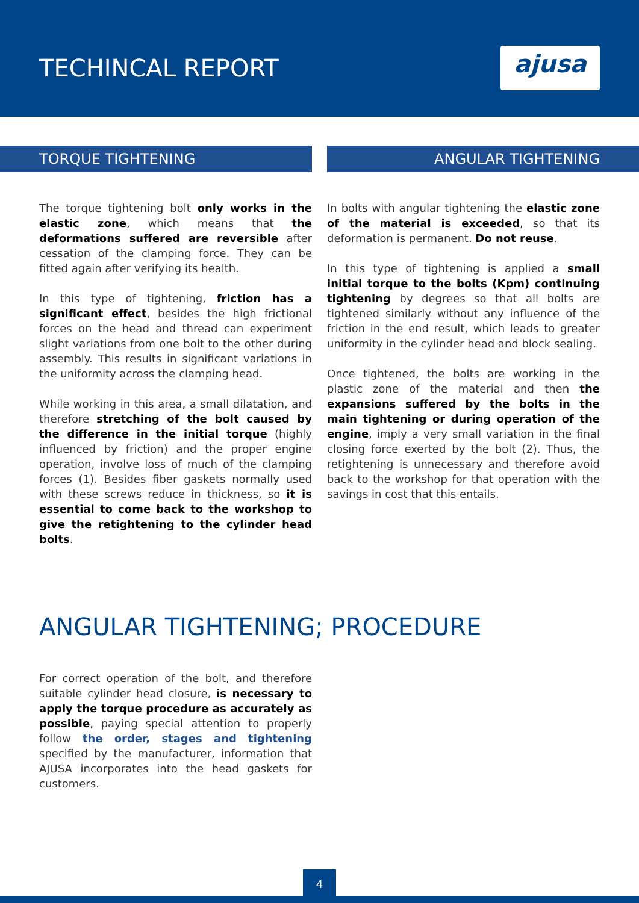TECHINCAL REPORT ajusa
TORQUE TIGHTENING
The torque tightening bolt only works in the elastic zone, which means that the deformations suffered are reversible after cessation of the clamping force. They can be fitted again after verifying its health.
In this type of tightening, friction has a significant effect, besides the high frictional forces on the head and thread can experiment slight variations from one bolt to the other during assembly. This results in significant variations in the uniformity across the clamping head.
While working in this area, a small dilatation, and therefore stretching of the bolt caused by the difference in the initial torque (highly influenced by friction) and the proper engine operation, involve loss of much of the clamping forces (1). Besides fiber gaskets normally used with these screws reduce in thickness, so it is essential to come back to the workshop to give the retightening to the cylinder head bolts.
ANGULAR TIGHTENING
In bolts with angular tightening the elastic zone of the material is exceeded, so that its deformation is permanent. Do not reuse.
In this type of tightening is applied a small initial torque to the bolts (Kpm) continuing tightening by degrees so that all bolts are tightened similarly without any influence of the friction in the end result, which leads to greater uniformity in the cylinder head and block sealing.
Once tightened, the bolts are working in the plastic zone of the material and then the expansions suffered by the bolts in the main tightening or during operation of the engine, imply a very small variation in the final closing force exerted by the bolt (2). Thus, the retightening is unnecessary and therefore avoid back to the workshop for that operation with the savings in cost that this entails.
ANGULAR TIGHTENING; PROCEDURE
For correct operation of the bolt, and therefore suitable cylinder head closure, is necessary to apply the torque procedure as accurately as possible, paying special attention to properly follow the order, stages and tightening specified by the manufacturer, information that AJUSA incorporates into the head gaskets for customers.
4